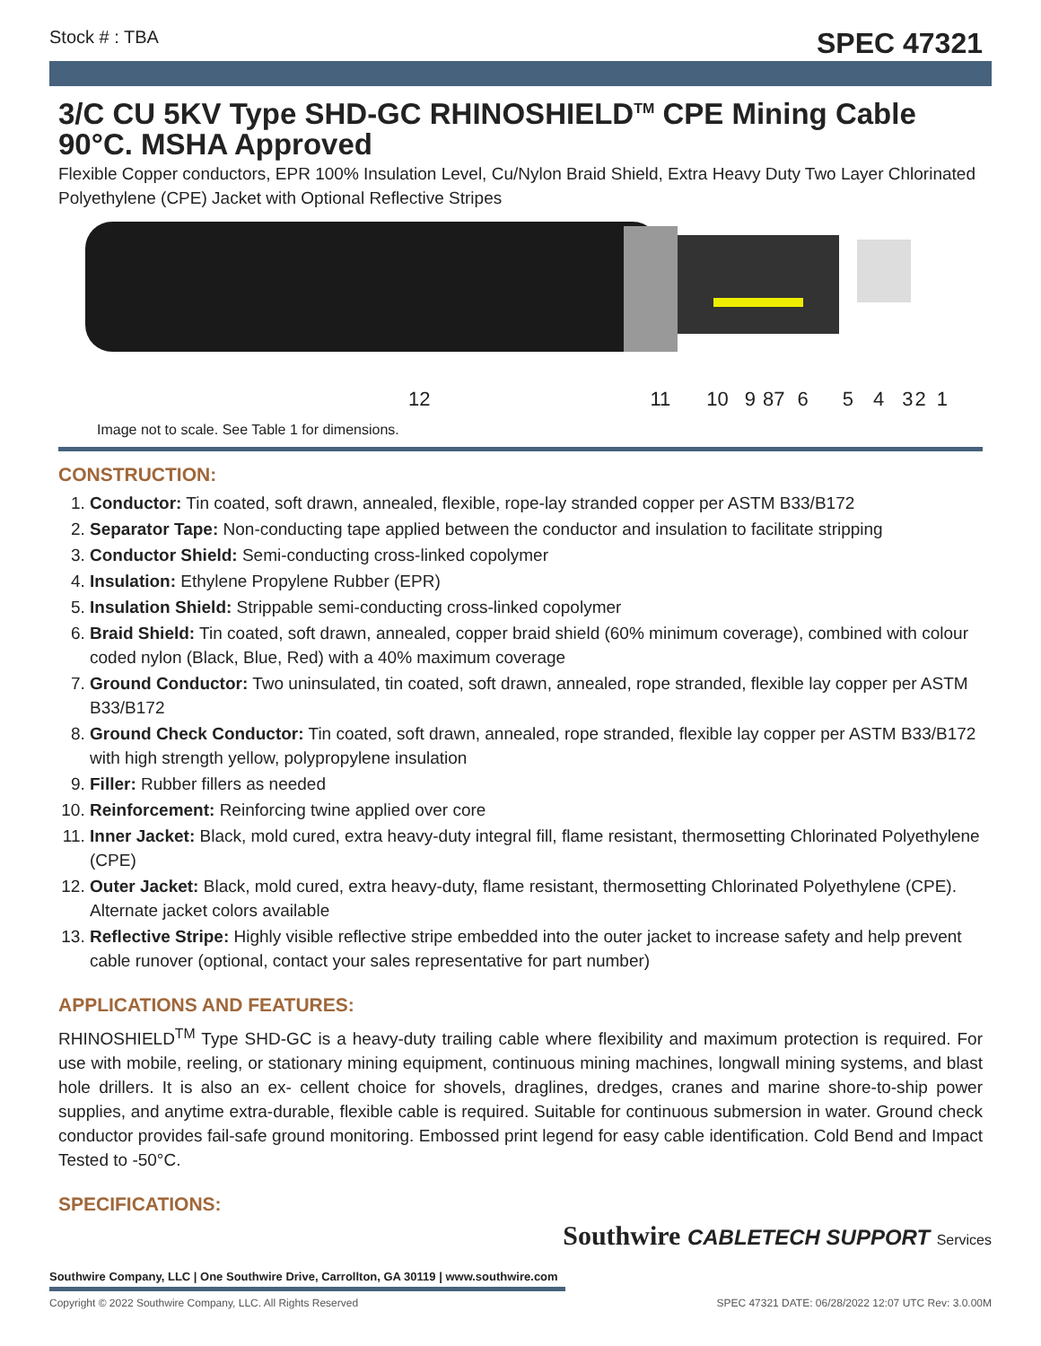Stock # : TBA SPEC 47321
3/C CU 5KV Type SHD-GC RHINOSHIELD<sup>TM</sup> CPE Mining Cable 90°C. MSHA Approved
Flexible Copper conductors, EPR 100% Insulation Level, Cu/Nylon Braid Shield, Extra Heavy Duty Two Layer Chlorinated Polyethylene (CPE) Jacket with Optional Reflective Stripes
12 11 10 987654321
Image not to scale. See Table 1 for dimensions.
CONSTRUCTION:
1. Conductor: Tin coated, soft drawn, annealed, flexible, rope-lay stranded copper per ASTM B33/B172
2. Separator Tape: Non-conducting tape applied between the conductor and insulation to facilitate stripping
3. Conductor Shield: Semi-conducting cross-linked copolymer
4. Insulation: Ethylene Propylene Rubber (EPR)
5. Insulation Shield: Strippable semi-conducting cross-linked copolymer
6. Braid Shield: Tin coated, soft drawn, annealed, copper braid shield (60% minimum coverage), combined with colour coded nylon (Black, Blue, Red) with a 40% maximum coverage
7. Ground Conductor: Two uninsulated, tin coated, soft drawn, annealed, rope stranded, flexible lay copper per ASTM B33/B172
8. Ground Check Conductor: Tin coated, soft drawn, annealed, rope stranded, flexible lay copper per ASTM B33/B172 with high strength yellow, polypropylene insulation
9. Filler: Rubber fillers as needed
10. Reinforcement: Reinforcing twine applied over core
11. Inner Jacket: Black, mold cured, extra heavy-duty integral fill, flame resistant, thermosetting Chlorinated Polyethylene (CPE)
12. Outer Jacket: Black, mold cured, extra heavy-duty, flame resistant, thermosetting Chlorinated Polyethylene (CPE). Alternate jacket colors available
13. Reflective Stripe: Highly visible reflective stripe embedded into the outer jacket to increase safety and help prevent cable runover (optional, contact your sales representative for part number)
APPLICATIONS AND FEATURES:
RHINOSHIELD<sup>TM</sup> Type SHD-GC is a heavy-duty trailing cable where flexibility and maximum protection is required. For use with mobile, reeling, or stationary mining equipment, continuous mining machines, longwall mining systems, and blast hole drillers. It is also an ex- cellent choice for shovels, draglines, dredges, cranes and marine shore-to-ship power supplies, and anytime extra-durable, flexible cable is required. Suitable for continuous submersion in water. Ground check conductor provides fail-safe ground monitoring. Embossed print legend for easy cable identification. Cold Bend and Impact Tested to -50°C.
SPECIFICATIONS:
Southwire CABLETECH SUPPORT Services
Southwire Company, LLC | One Southwire Drive, Carrollton, GA 30119 | www.southwire.com
Copyright © 2022 Southwire Company, LLC. All Rights Reserved SPEC 47321 DATE: 06/28/2022 12:07 UTC Rev: 3.0.00M